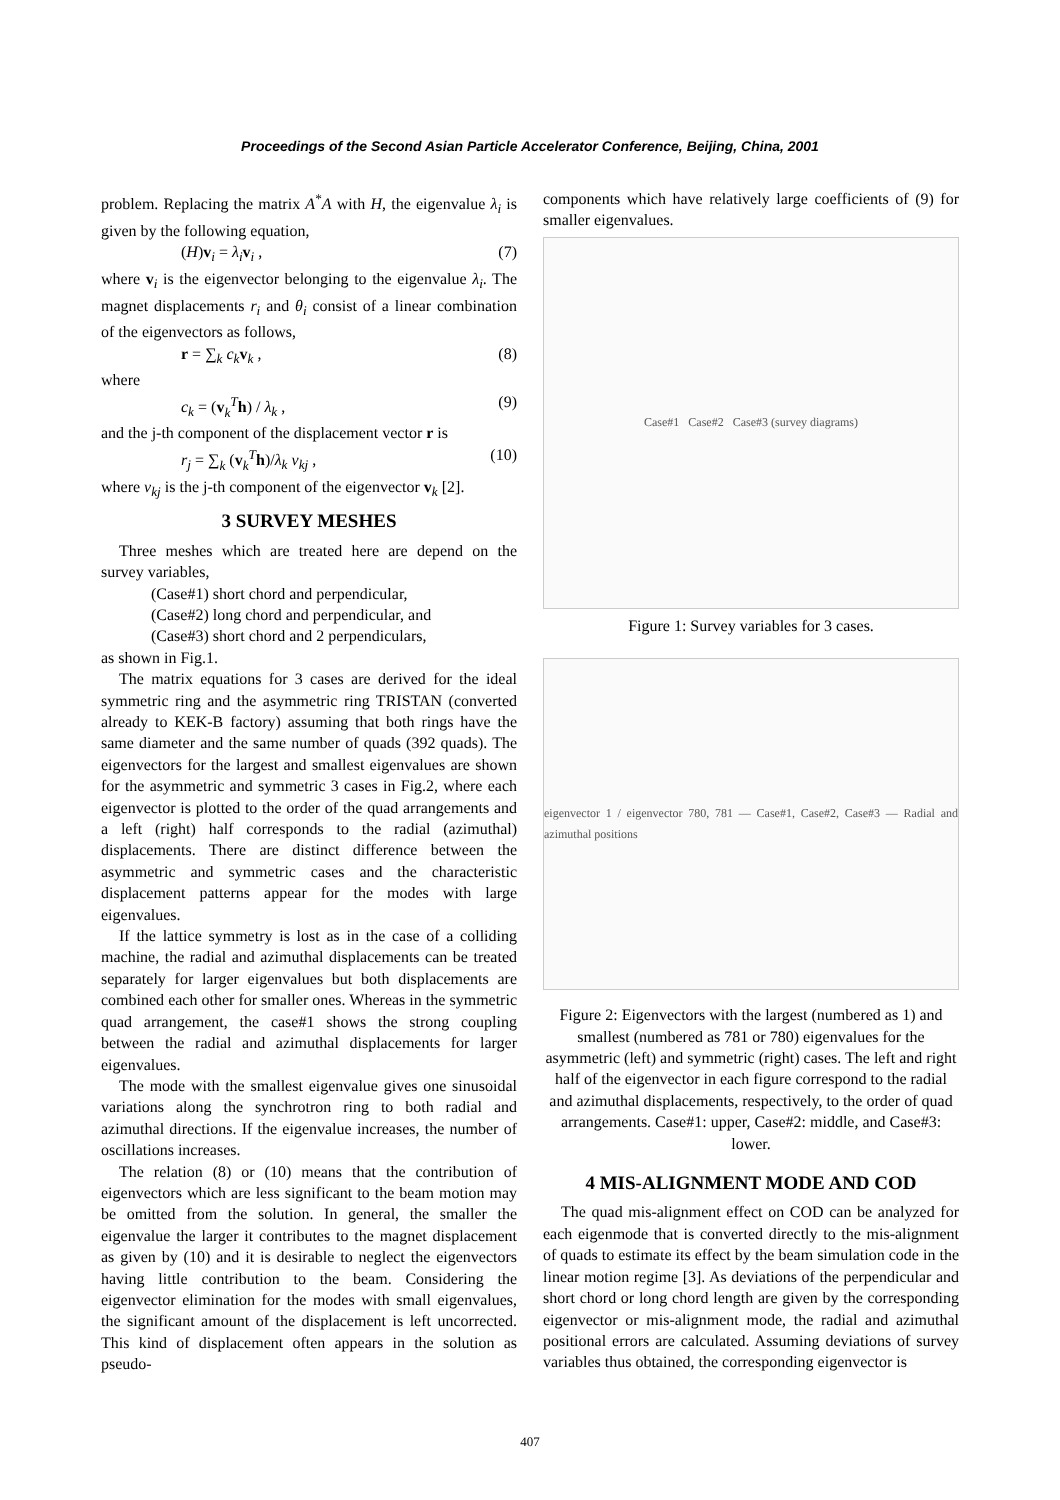Proceedings of the Second Asian Particle Accelerator Conference, Beijing, China, 2001
problem. Replacing the matrix A<sup>*</sup>A with H, the eigenvalue λ<sub>i</sub> is given by the following equation,
(H)v<sub>i</sub> = λ<sub>i</sub> v<sub>i</sub> , (7)
where v<sub>i</sub> is the eigenvector belonging to the eigenvalue λ<sub>i</sub>. The magnet displacements r<sub>i</sub> and θ<sub>i</sub> consist of a linear combination of the eigenvectors as follows,
r = ∑<sub>k</sub> c<sub>k</sub> v<sub>k</sub> , (8)
where
c<sub>k</sub> = (v<sub>k</sub><sup>T</sup>h) / λ<sub>k</sub> , (9)
and the j-th component of the displacement vector r is
r<sub>j</sub> = ∑<sub>k</sub> (v<sub>k</sub><sup>T</sup>h)/λ<sub>k</sub> v<sub>kj</sub> , (10)
where v<sub>kj</sub> is the j-th component of the eigenvector v<sub>k</sub> [2].
3 SURVEY MESHES
Three meshes which are treated here are depend on the survey variables,
(Case#1) short chord and perpendicular,
(Case#2) long chord and perpendicular, and
(Case#3) short chord and 2 perpendiculars,
as shown in Fig.1.
The matrix equations for 3 cases are derived for the ideal symmetric ring and the asymmetric ring TRISTAN (converted already to KEK-B factory) assuming that both rings have the same diameter and the same number of quads (392 quads). The eigenvectors for the largest and smallest eigenvalues are shown for the asymmetric and symmetric 3 cases in Fig.2, where each eigenvector is plotted to the order of the quad arrangements and a left (right) half corresponds to the radial (azimuthal) displacements. There are distinct difference between the asymmetric and symmetric cases and the characteristic displacement patterns appear for the modes with large eigenvalues.
If the lattice symmetry is lost as in the case of a colliding machine, the radial and azimuthal displacements can be treated separately for larger eigenvalues but both displacements are combined each other for smaller ones. Whereas in the symmetric quad arrangement, the case#1 shows the strong coupling between the radial and azimuthal displacements for larger eigenvalues.
The mode with the smallest eigenvalue gives one sinusoidal variations along the synchrotron ring to both radial and azimuthal directions. If the eigenvalue increases, the number of oscillations increases.
The relation (8) or (10) means that the contribution of eigenvectors which are less significant to the beam motion may be omitted from the solution. In general, the smaller the eigenvalue the larger it contributes to the magnet displacement as given by (10) and it is desirable to neglect the eigenvectors having little contribution to the beam. Considering the eigenvector elimination for the modes with small eigenvalues, the significant amount of the displacement is left uncorrected. This kind of displacement often appears in the solution as pseudo-
components which have relatively large coefficients of (9) for smaller eigenvalues.
Case#1 Case#2 Case#3 (survey diagrams)
Figure 1: Survey variables for 3 cases.
eigenvector 1 / eigenvector 780, 781 — Case#1, Case#2, Case#3 — Radial and azimuthal positions
Figure 2: Eigenvectors with the largest (numbered as 1) and smallest (numbered as 781 or 780) eigenvalues for the asymmetric (left) and symmetric (right) cases. The left and right half of the eigenvector in each figure correspond to the radial and azimuthal displacements, respectively, to the order of quad arrangements. Case#1: upper, Case#2: middle, and Case#3: lower.
4 MIS-ALIGNMENT MODE AND COD
The quad mis-alignment effect on COD can be analyzed for each eigenmode that is converted directly to the mis-alignment of quads to estimate its effect by the beam simulation code in the linear motion regime [3]. As deviations of the perpendicular and short chord or long chord length are given by the corresponding eigenvector or mis-alignment mode, the radial and azimuthal positional errors are calculated. Assuming deviations of survey variables thus obtained, the corresponding eigenvector is
407